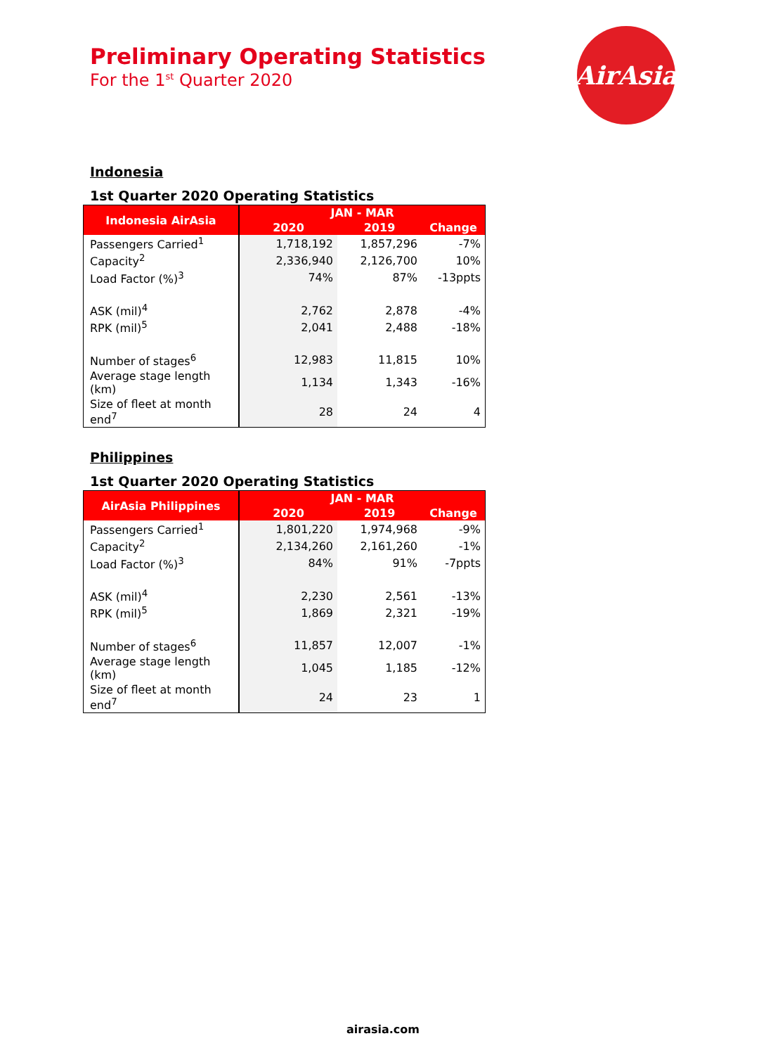Preliminary Operating Statistics
For the 1<sup>st</sup> Quarter 2020
AirAsia
Indonesia
1st Quarter 2020 Operating Statistics
| Indonesia AirAsia | JAN - MAR | | |
| --- | --- | --- | --- |
| | 2020 | 2019 | Change |
| Passengers Carried<sup>1</sup> | 1,718,192 | 1,857,296 | -7% |
| Capacity<sup>2</sup> | 2,336,940 | 2,126,700 | 10% |
| Load Factor (%)<sup>3</sup> | 74% | 87% | -13ppts |
| ASK (mil)<sup>4</sup> | 2,762 | 2,878 | -4% |
| RPK (mil)<sup>5</sup> | 2,041 | 2,488 | -18% |
| Number of stages<sup>6</sup> | 12,983 | 11,815 | 10% |
| Average stage length (km) | 1,134 | 1,343 | -16% |
| Size of fleet at month end<sup>7</sup> | 28 | 24 | 4 |
Philippines
1st Quarter 2020 Operating Statistics
| AirAsia Philippines | JAN - MAR | | |
| --- | --- | --- | --- |
| | 2020 | 2019 | Change |
| Passengers Carried<sup>1</sup> | 1,801,220 | 1,974,968 | -9% |
| Capacity<sup>2</sup> | 2,134,260 | 2,161,260 | -1% |
| Load Factor (%)<sup>3</sup> | 84% | 91% | -7ppts |
| ASK (mil)<sup>4</sup> | 2,230 | 2,561 | -13% |
| RPK (mil)<sup>5</sup> | 1,869 | 2,321 | -19% |
| Number of stages<sup>6</sup> | 11,857 | 12,007 | -1% |
| Average stage length (km) | 1,045 | 1,185 | -12% |
| Size of fleet at month end<sup>7</sup> | 24 | 23 | 1 |
airasia.com